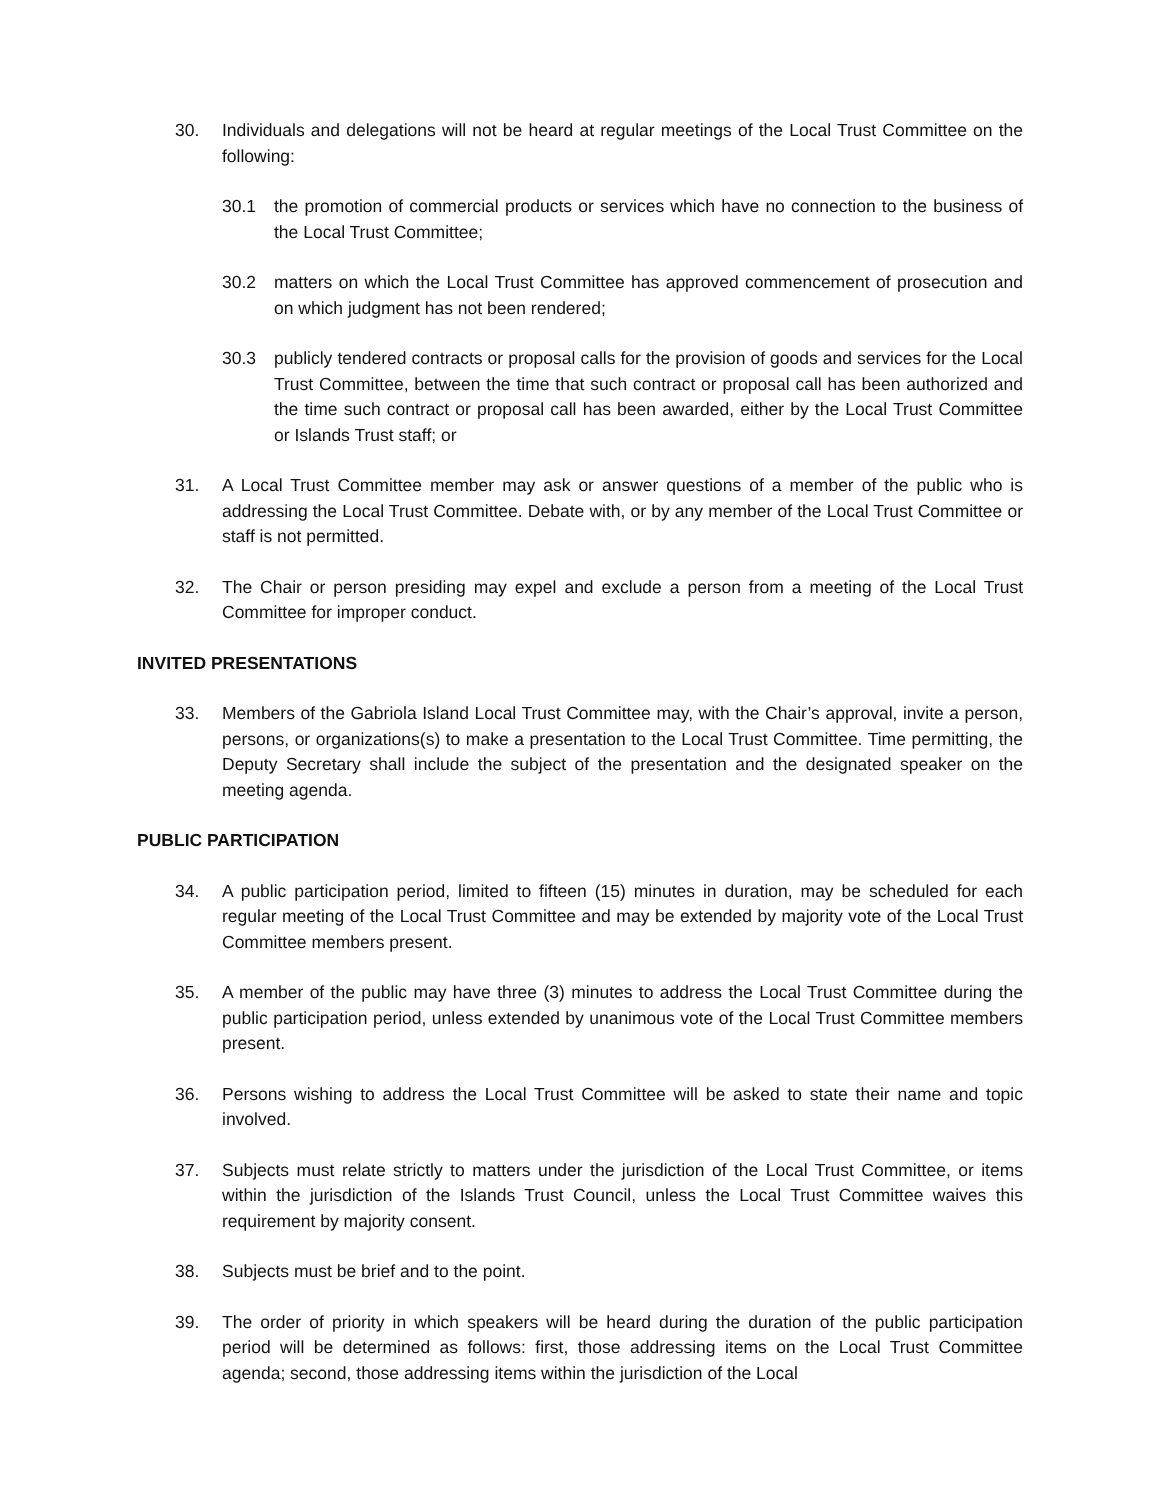30. Individuals and delegations will not be heard at regular meetings of the Local Trust Committee on the following:
30.1 the promotion of commercial products or services which have no connection to the business of the Local Trust Committee;
30.2 matters on which the Local Trust Committee has approved commencement of prosecution and on which judgment has not been rendered;
30.3 publicly tendered contracts or proposal calls for the provision of goods and services for the Local Trust Committee, between the time that such contract or proposal call has been authorized and the time such contract or proposal call has been awarded, either by the Local Trust Committee or Islands Trust staff; or
31. A Local Trust Committee member may ask or answer questions of a member of the public who is addressing the Local Trust Committee. Debate with, or by any member of the Local Trust Committee or staff is not permitted.
32. The Chair or person presiding may expel and exclude a person from a meeting of the Local Trust Committee for improper conduct.
INVITED PRESENTATIONS
33. Members of the Gabriola Island Local Trust Committee may, with the Chair’s approval, invite a person, persons, or organizations(s) to make a presentation to the Local Trust Committee. Time permitting, the Deputy Secretary shall include the subject of the presentation and the designated speaker on the meeting agenda.
PUBLIC PARTICIPATION
34. A public participation period, limited to fifteen (15) minutes in duration, may be scheduled for each regular meeting of the Local Trust Committee and may be extended by majority vote of the Local Trust Committee members present.
35. A member of the public may have three (3) minutes to address the Local Trust Committee during the public participation period, unless extended by unanimous vote of the Local Trust Committee members present.
36. Persons wishing to address the Local Trust Committee will be asked to state their name and topic involved.
37. Subjects must relate strictly to matters under the jurisdiction of the Local Trust Committee, or items within the jurisdiction of the Islands Trust Council, unless the Local Trust Committee waives this requirement by majority consent.
38. Subjects must be brief and to the point.
39. The order of priority in which speakers will be heard during the duration of the public participation period will be determined as follows: first, those addressing items on the Local Trust Committee agenda; second, those addressing items within the jurisdiction of the Local